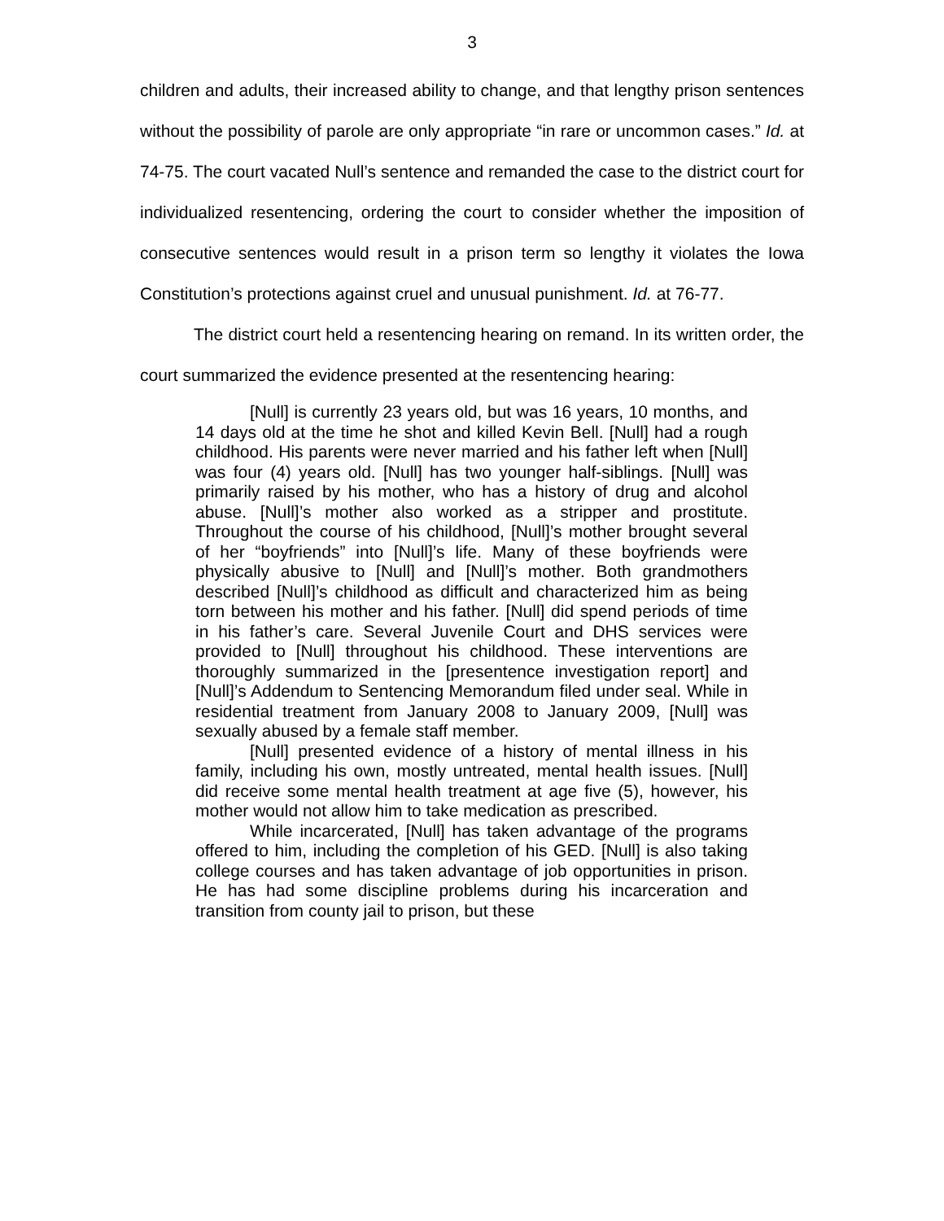3
children and adults, their increased ability to change, and that lengthy prison sentences without the possibility of parole are only appropriate “in rare or uncommon cases.” Id. at 74-75. The court vacated Null’s sentence and remanded the case to the district court for individualized resentencing, ordering the court to consider whether the imposition of consecutive sentences would result in a prison term so lengthy it violates the Iowa Constitution’s protections against cruel and unusual punishment. Id. at 76-77.
The district court held a resentencing hearing on remand. In its written order, the court summarized the evidence presented at the resentencing hearing:
[Null] is currently 23 years old, but was 16 years, 10 months, and 14 days old at the time he shot and killed Kevin Bell. [Null] had a rough childhood. His parents were never married and his father left when [Null] was four (4) years old. [Null] has two younger half-siblings. [Null] was primarily raised by his mother, who has a history of drug and alcohol abuse. [Null]’s mother also worked as a stripper and prostitute. Throughout the course of his childhood, [Null]’s mother brought several of her “boyfriends” into [Null]’s life. Many of these boyfriends were physically abusive to [Null] and [Null]’s mother. Both grandmothers described [Null]’s childhood as difficult and characterized him as being torn between his mother and his father. [Null] did spend periods of time in his father’s care. Several Juvenile Court and DHS services were provided to [Null] throughout his childhood. These interventions are thoroughly summarized in the [presentence investigation report] and [Null]’s Addendum to Sentencing Memorandum filed under seal. While in residential treatment from January 2008 to January 2009, [Null] was sexually abused by a female staff member.
[Null] presented evidence of a history of mental illness in his family, including his own, mostly untreated, mental health issues. [Null] did receive some mental health treatment at age five (5), however, his mother would not allow him to take medication as prescribed.
While incarcerated, [Null] has taken advantage of the programs offered to him, including the completion of his GED. [Null] is also taking college courses and has taken advantage of job opportunities in prison. He has had some discipline problems during his incarceration and transition from county jail to prison, but these